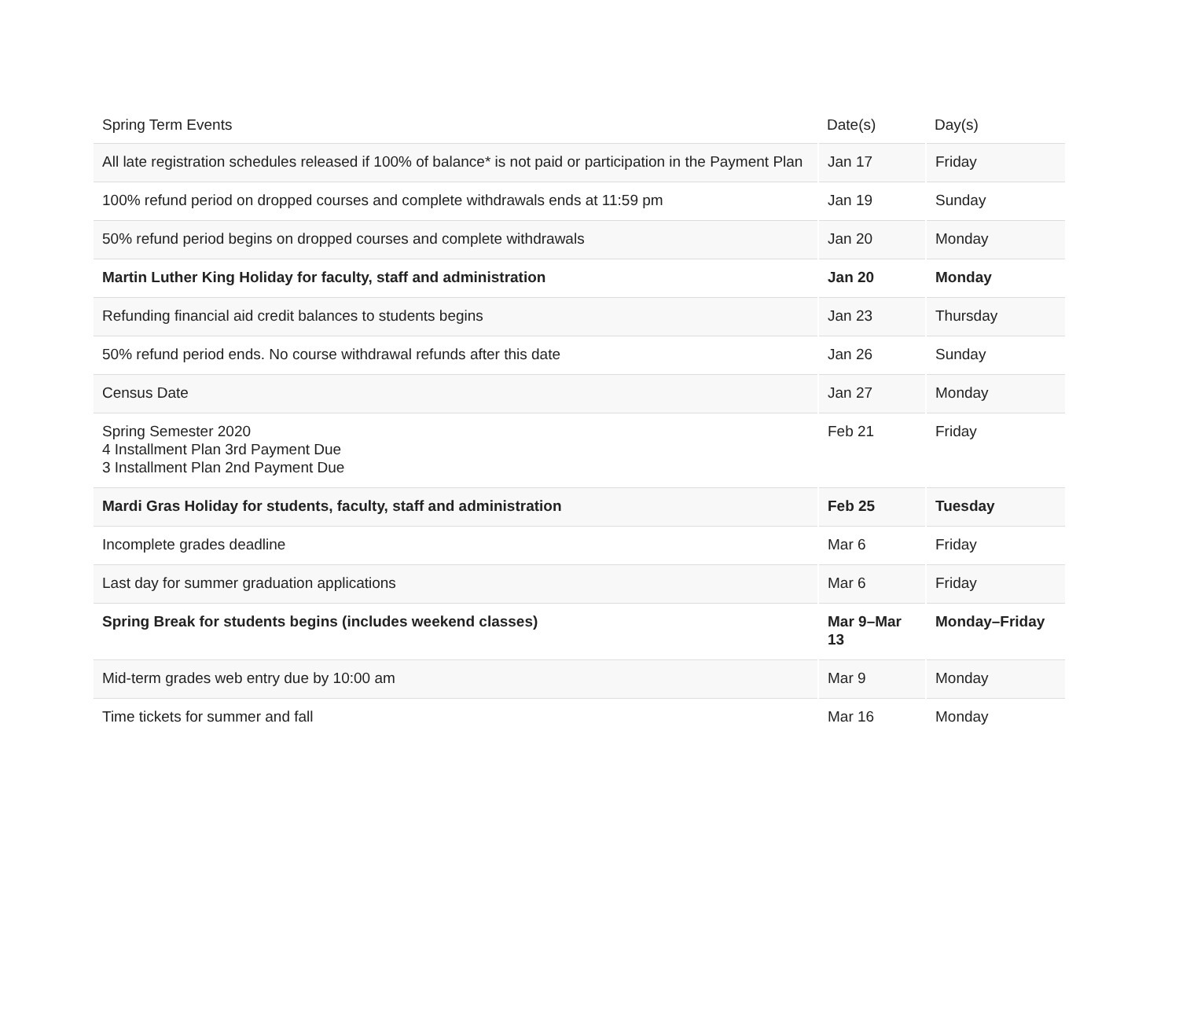| Spring Term Events | Date(s) | Day(s) |
| --- | --- | --- |
| All late registration schedules released if 100% of balance* is not paid or participation in the Payment Plan | Jan 17 | Friday |
| 100% refund period on dropped courses and complete withdrawals ends at 11:59 pm | Jan 19 | Sunday |
| 50% refund period begins on dropped courses and complete withdrawals | Jan 20 | Monday |
| Martin Luther King Holiday for faculty, staff and administration | Jan 20 | Monday |
| Refunding financial aid credit balances to students begins | Jan 23 | Thursday |
| 50% refund period ends. No course withdrawal refunds after this date | Jan 26 | Sunday |
| Census Date | Jan 27 | Monday |
| Spring Semester 2020 4 Installment Plan 3rd Payment Due 3 Installment Plan 2nd Payment Due | Feb 21 | Friday |
| Mardi Gras Holiday for students, faculty, staff and administration | Feb 25 | Tuesday |
| Incomplete grades deadline | Mar 6 | Friday |
| Last day for summer graduation applications | Mar 6 | Friday |
| Spring Break for students begins (includes weekend classes) | Mar 9–Mar 13 | Monday–Friday |
| Mid-term grades web entry due by 10:00 am | Mar 9 | Monday |
| Time tickets for summer and fall | Mar 16 | Monday |